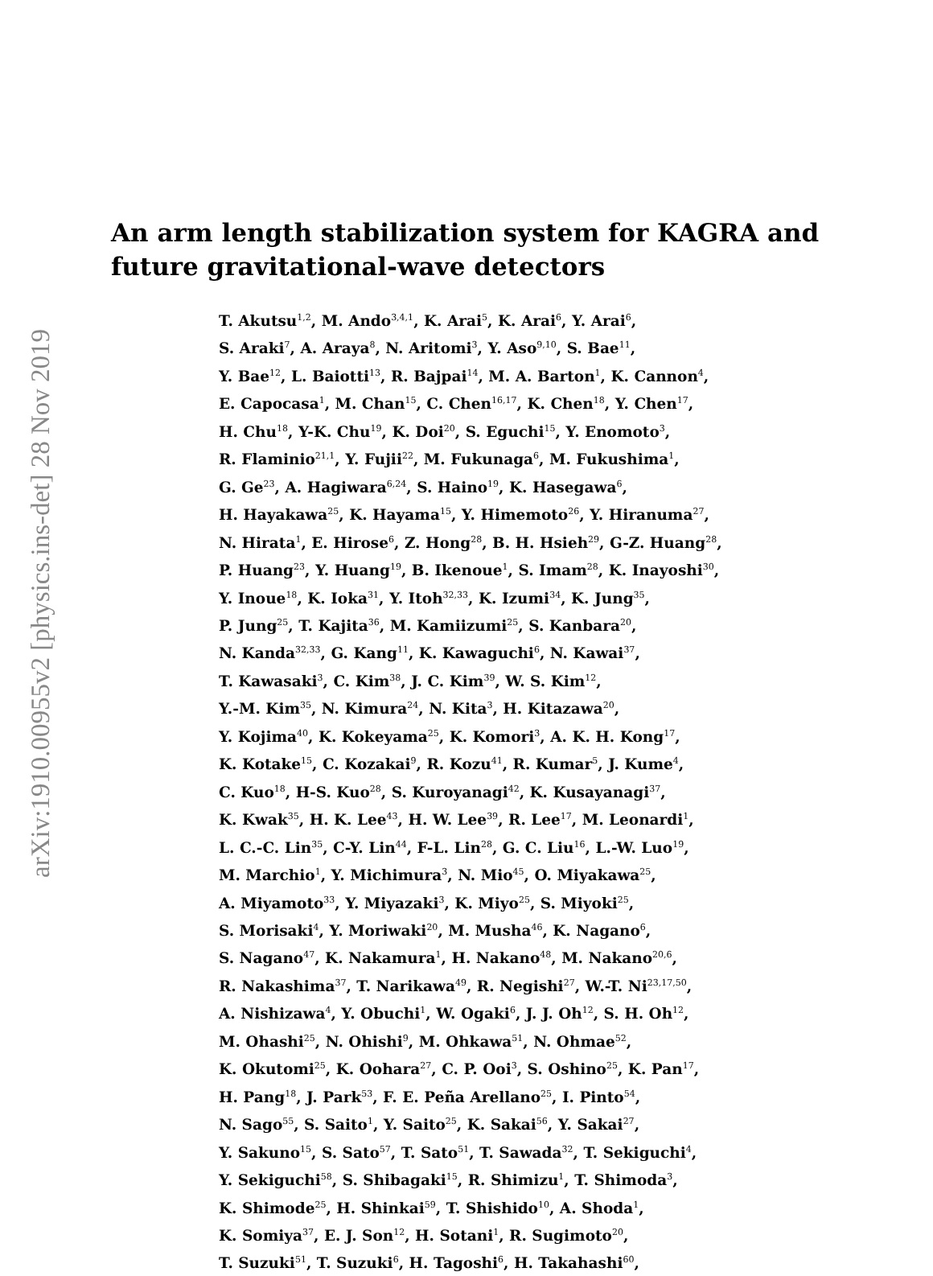arXiv:1910.00955v2 [physics.ins-det] 28 Nov 2019
An arm length stabilization system for KAGRA and
future gravitational-wave detectors
T. Akutsu<sup>1,2</sup>, M. Ando<sup>3,4,1</sup>, K. Arai<sup>5</sup>, K. Arai<sup>6</sup>, Y. Arai<sup>6</sup>,
S. Araki<sup>7</sup>, A. Araya<sup>8</sup>, N. Aritomi<sup>3</sup>, Y. Aso<sup>9,10</sup>, S. Bae<sup>11</sup>,
Y. Bae<sup>12</sup>, L. Baiotti<sup>13</sup>, R. Bajpai<sup>14</sup>, M. A. Barton<sup>1</sup>, K. Cannon<sup>4</sup>,
E. Capocasa<sup>1</sup>, M. Chan<sup>15</sup>, C. Chen<sup>16,17</sup>, K. Chen<sup>18</sup>, Y. Chen<sup>17</sup>,
H. Chu<sup>18</sup>, Y-K. Chu<sup>19</sup>, K. Doi<sup>20</sup>, S. Eguchi<sup>15</sup>, Y. Enomoto<sup>3</sup>,
R. Flaminio<sup>21,1</sup>, Y. Fujii<sup>22</sup>, M. Fukunaga<sup>6</sup>, M. Fukushima<sup>1</sup>,
G. Ge<sup>23</sup>, A. Hagiwara<sup>6,24</sup>, S. Haino<sup>19</sup>, K. Hasegawa<sup>6</sup>,
H. Hayakawa<sup>25</sup>, K. Hayama<sup>15</sup>, Y. Himemoto<sup>26</sup>, Y. Hiranuma<sup>27</sup>,
N. Hirata<sup>1</sup>, E. Hirose<sup>6</sup>, Z. Hong<sup>28</sup>, B. H. Hsieh<sup>29</sup>, G-Z. Huang<sup>28</sup>,
P. Huang<sup>23</sup>, Y. Huang<sup>19</sup>, B. Ikenoue<sup>1</sup>, S. Imam<sup>28</sup>, K. Inayoshi<sup>30</sup>,
Y. Inoue<sup>18</sup>, K. Ioka<sup>31</sup>, Y. Itoh<sup>32,33</sup>, K. Izumi<sup>34</sup>, K. Jung<sup>35</sup>,
P. Jung<sup>25</sup>, T. Kajita<sup>36</sup>, M. Kamiizumi<sup>25</sup>, S. Kanbara<sup>20</sup>,
N. Kanda<sup>32,33</sup>, G. Kang<sup>11</sup>, K. Kawaguchi<sup>6</sup>, N. Kawai<sup>37</sup>,
T. Kawasaki<sup>3</sup>, C. Kim<sup>38</sup>, J. C. Kim<sup>39</sup>, W. S. Kim<sup>12</sup>,
Y.-M. Kim<sup>35</sup>, N. Kimura<sup>24</sup>, N. Kita<sup>3</sup>, H. Kitazawa<sup>20</sup>,
Y. Kojima<sup>40</sup>, K. Kokeyama<sup>25</sup>, K. Komori<sup>3</sup>, A. K. H. Kong<sup>17</sup>,
K. Kotake<sup>15</sup>, C. Kozakai<sup>9</sup>, R. Kozu<sup>41</sup>, R. Kumar<sup>5</sup>, J. Kume<sup>4</sup>,
C. Kuo<sup>18</sup>, H-S. Kuo<sup>28</sup>, S. Kuroyanagi<sup>42</sup>, K. Kusayanagi<sup>37</sup>,
K. Kwak<sup>35</sup>, H. K. Lee<sup>43</sup>, H. W. Lee<sup>39</sup>, R. Lee<sup>17</sup>, M. Leonardi<sup>1</sup>,
L. C.-C. Lin<sup>35</sup>, C-Y. Lin<sup>44</sup>, F-L. Lin<sup>28</sup>, G. C. Liu<sup>16</sup>, L.-W. Luo<sup>19</sup>,
M. Marchio<sup>1</sup>, Y. Michimura<sup>3</sup>, N. Mio<sup>45</sup>, O. Miyakawa<sup>25</sup>,
A. Miyamoto<sup>33</sup>, Y. Miyazaki<sup>3</sup>, K. Miyo<sup>25</sup>, S. Miyoki<sup>25</sup>,
S. Morisaki<sup>4</sup>, Y. Moriwaki<sup>20</sup>, M. Musha<sup>46</sup>, K. Nagano<sup>6</sup>,
S. Nagano<sup>47</sup>, K. Nakamura<sup>1</sup>, H. Nakano<sup>48</sup>, M. Nakano<sup>20,6</sup>,
R. Nakashima<sup>37</sup>, T. Narikawa<sup>49</sup>, R. Negishi<sup>27</sup>, W.-T. Ni<sup>23,17,50</sup>,
A. Nishizawa<sup>4</sup>, Y. Obuchi<sup>1</sup>, W. Ogaki<sup>6</sup>, J. J. Oh<sup>12</sup>, S. H. Oh<sup>12</sup>,
M. Ohashi<sup>25</sup>, N. Ohishi<sup>9</sup>, M. Ohkawa<sup>51</sup>, N. Ohmae<sup>52</sup>,
K. Okutomi<sup>25</sup>, K. Oohara<sup>27</sup>, C. P. Ooi<sup>3</sup>, S. Oshino<sup>25</sup>, K. Pan<sup>17</sup>,
H. Pang<sup>18</sup>, J. Park<sup>53</sup>, F. E. Peña Arellano<sup>25</sup>, I. Pinto<sup>54</sup>,
N. Sago<sup>55</sup>, S. Saito<sup>1</sup>, Y. Saito<sup>25</sup>, K. Sakai<sup>56</sup>, Y. Sakai<sup>27</sup>,
Y. Sakuno<sup>15</sup>, S. Sato<sup>57</sup>, T. Sato<sup>51</sup>, T. Sawada<sup>32</sup>, T. Sekiguchi<sup>4</sup>,
Y. Sekiguchi<sup>58</sup>, S. Shibagaki<sup>15</sup>, R. Shimizu<sup>1</sup>, T. Shimoda<sup>3</sup>,
K. Shimode<sup>25</sup>, H. Shinkai<sup>59</sup>, T. Shishido<sup>10</sup>, A. Shoda<sup>1</sup>,
K. Somiya<sup>37</sup>, E. J. Son<sup>12</sup>, H. Sotani<sup>1</sup>, R. Sugimoto<sup>20</sup>,
T. Suzuki<sup>51</sup>, T. Suzuki<sup>6</sup>, H. Tagoshi<sup>6</sup>, H. Takahashi<sup>60</sup>,